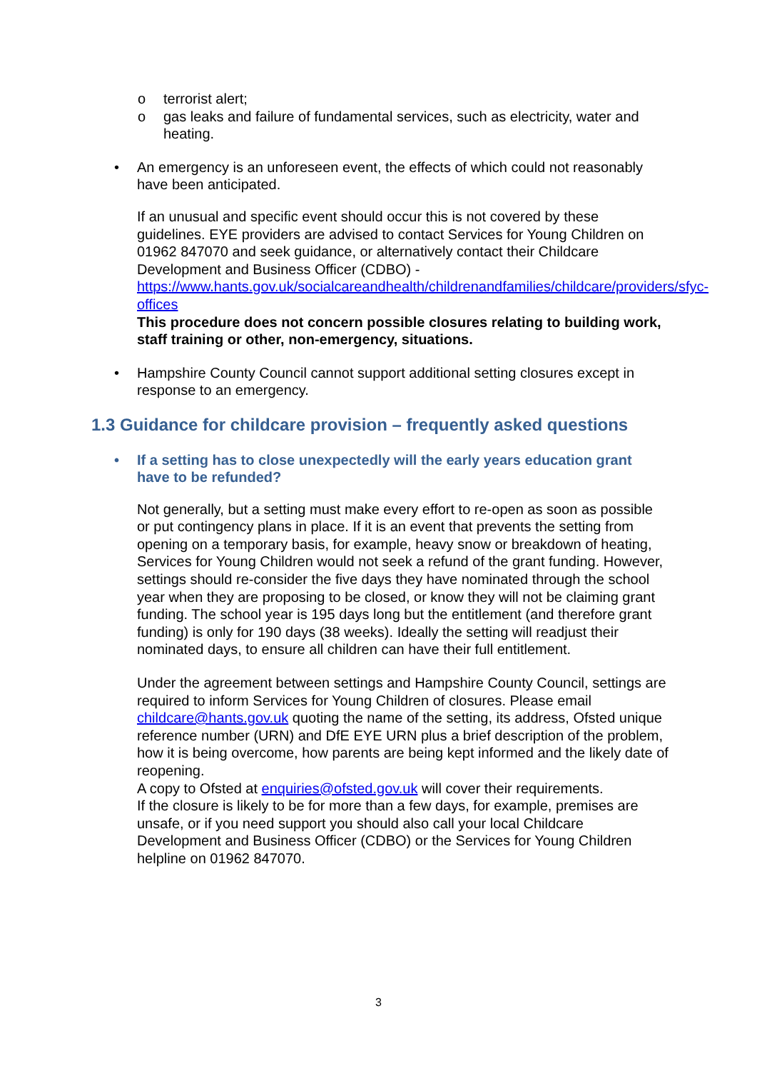o terrorist alert;
o gas leaks and failure of fundamental services, such as electricity, water and heating.
• An emergency is an unforeseen event, the effects of which could not reasonably have been anticipated.
If an unusual and specific event should occur this is not covered by these guidelines. EYE providers are advised to contact Services for Young Children on 01962 847070 and seek guidance, or alternatively contact their Childcare Development and Business Officer (CDBO) - https://www.hants.gov.uk/socialcareandhealth/childrenandfamilies/childcare/providers/sfyc-offices
This procedure does not concern possible closures relating to building work, staff training or other, non-emergency, situations.
• Hampshire County Council cannot support additional setting closures except in response to an emergency.
1.3 Guidance for childcare provision – frequently asked questions
• If a setting has to close unexpectedly will the early years education grant have to be refunded?
Not generally, but a setting must make every effort to re-open as soon as possible or put contingency plans in place. If it is an event that prevents the setting from opening on a temporary basis, for example, heavy snow or breakdown of heating, Services for Young Children would not seek a refund of the grant funding. However, settings should re-consider the five days they have nominated through the school year when they are proposing to be closed, or know they will not be claiming grant funding. The school year is 195 days long but the entitlement (and therefore grant funding) is only for 190 days (38 weeks). Ideally the setting will readjust their nominated days, to ensure all children can have their full entitlement.
Under the agreement between settings and Hampshire County Council, settings are required to inform Services for Young Children of closures. Please email childcare@hants.gov.uk quoting the name of the setting, its address, Ofsted unique reference number (URN) and DfE EYE URN plus a brief description of the problem, how it is being overcome, how parents are being kept informed and the likely date of reopening.
A copy to Ofsted at enquiries@ofsted.gov.uk will cover their requirements.
If the closure is likely to be for more than a few days, for example, premises are unsafe, or if you need support you should also call your local Childcare Development and Business Officer (CDBO) or the Services for Young Children helpline on 01962 847070.
3